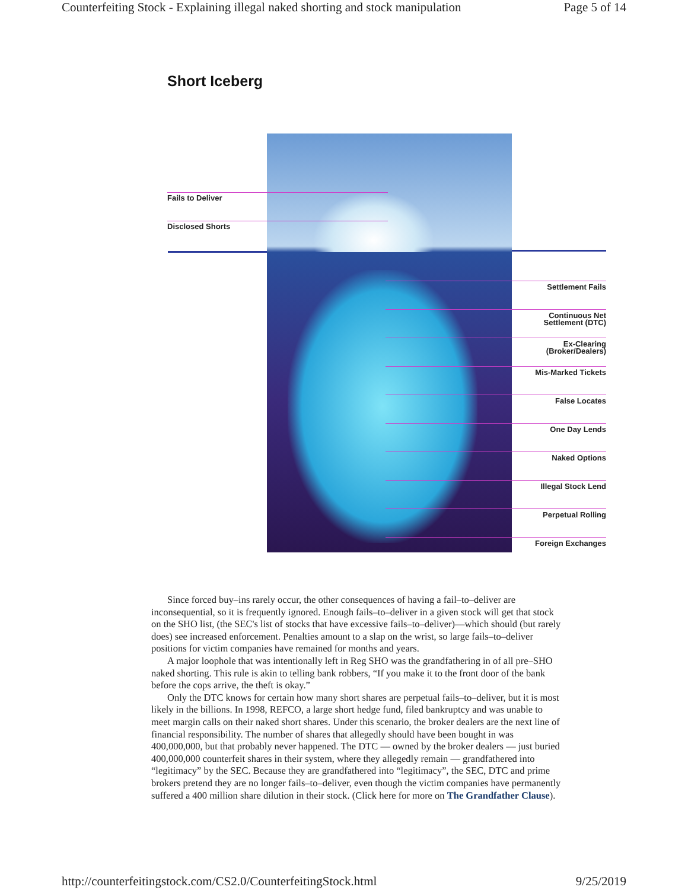Counterfeiting Stock - Explaining illegal naked shorting and stock manipulation Page 5 of 14
Short Iceberg
Fails to Deliver
Disclosed Shorts
Settlement Fails
Continuous Net
Settlement (DTC)
Ex-Clearing
(Broker/Dealers)
Mis-Marked Tickets
False Locates
One Day Lends
Naked Options
Illegal Stock Lend
Perpetual Rolling
Foreign Exchanges
Since forced buy–ins rarely occur, the other consequences of having a fail–to–deliver are inconsequential, so it is frequently ignored. Enough fails–to–deliver in a given stock will get that stock on the SHO list, (the SEC's list of stocks that have excessive fails–to–deliver)—which should (but rarely does) see increased enforcement. Penalties amount to a slap on the wrist, so large fails–to–deliver positions for victim companies have remained for months and years.
A major loophole that was intentionally left in Reg SHO was the grandfathering in of all pre–SHO naked shorting. This rule is akin to telling bank robbers, “If you make it to the front door of the bank before the cops arrive, the theft is okay.”
Only the DTC knows for certain how many short shares are perpetual fails–to–deliver, but it is most likely in the billions. In 1998, REFCO, a large short hedge fund, filed bankruptcy and was unable to meet margin calls on their naked short shares. Under this scenario, the broker dealers are the next line of financial responsibility. The number of shares that allegedly should have been bought in was 400,000,000, but that probably never happened. The DTC — owned by the broker dealers — just buried 400,000,000 counterfeit shares in their system, where they allegedly remain — grandfathered into “legitimacy” by the SEC. Because they are grandfathered into “legitimacy”, the SEC, DTC and prime brokers pretend they are no longer fails–to–deliver, even though the victim companies have permanently suffered a 400 million share dilution in their stock. (Click here for more on The Grandfather Clause).
http://counterfeitingstock.com/CS2.0/CounterfeitingStock.html 9/25/2019